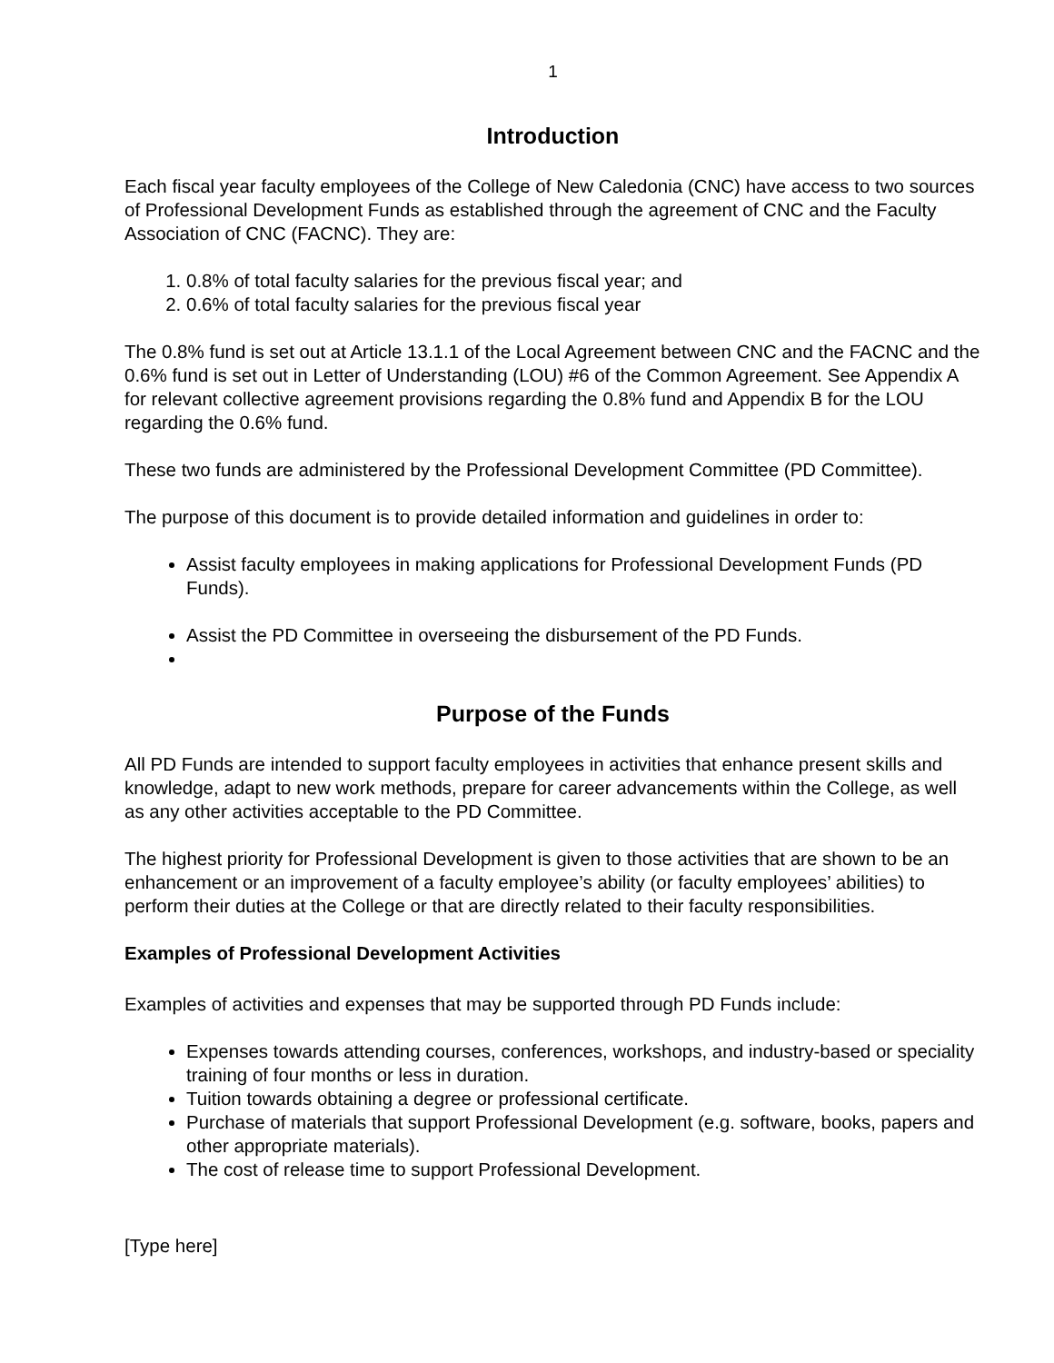1
Introduction
Each fiscal year faculty employees of the College of New Caledonia (CNC) have access to two sources of Professional Development Funds as established through the agreement of CNC and the Faculty Association of CNC (FACNC). They are:
1. 0.8% of total faculty salaries for the previous fiscal year; and
2. 0.6% of total faculty salaries for the previous fiscal year
The 0.8% fund is set out at Article 13.1.1 of the Local Agreement between CNC and the FACNC and the 0.6% fund is set out in Letter of Understanding (LOU) #6 of the Common Agreement. See Appendix A for relevant collective agreement provisions regarding the 0.8% fund and Appendix B for the LOU regarding the 0.6% fund.
These two funds are administered by the Professional Development Committee (PD Committee).
The purpose of this document is to provide detailed information and guidelines in order to:
Assist faculty employees in making applications for Professional Development Funds (PD Funds).
Assist the PD Committee in overseeing the disbursement of the PD Funds.
Purpose of the Funds
All PD Funds are intended to support faculty employees in activities that enhance present skills and knowledge, adapt to new work methods, prepare for career advancements within the College, as well as any other activities acceptable to the PD Committee.
The highest priority for Professional Development is given to those activities that are shown to be an enhancement or an improvement of a faculty employee’s ability (or faculty employees’ abilities) to perform their duties at the College or that are directly related to their faculty responsibilities.
Examples of Professional Development Activities
Examples of activities and expenses that may be supported through PD Funds include:
Expenses towards attending courses, conferences, workshops, and industry-based or speciality training of four months or less in duration.
Tuition towards obtaining a degree or professional certificate.
Purchase of materials that support Professional Development (e.g. software, books, papers and other appropriate materials).
The cost of release time to support Professional Development.
[Type here]